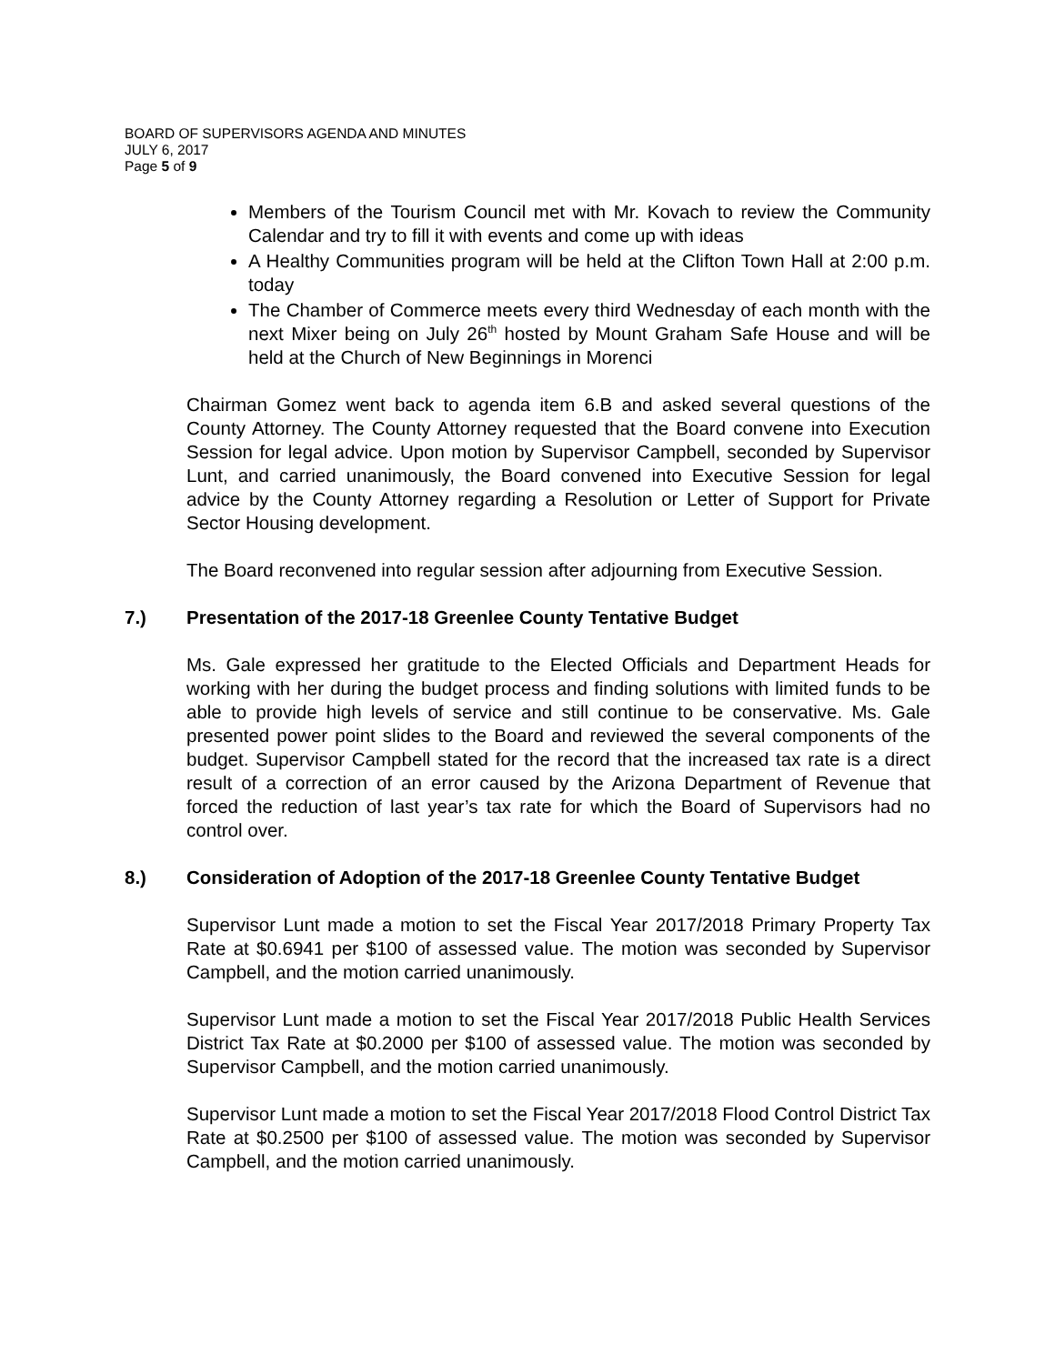BOARD OF SUPERVISORS AGENDA AND MINUTES
JULY 6, 2017
Page 5 of 9
Members of the Tourism Council met with Mr. Kovach to review the Community Calendar and try to fill it with events and come up with ideas
A Healthy Communities program will be held at the Clifton Town Hall at 2:00 p.m. today
The Chamber of Commerce meets every third Wednesday of each month with the next Mixer being on July 26<sup>th</sup> hosted by Mount Graham Safe House and will be held at the Church of New Beginnings in Morenci
Chairman Gomez went back to agenda item 6.B and asked several questions of the County Attorney. The County Attorney requested that the Board convene into Execution Session for legal advice. Upon motion by Supervisor Campbell, seconded by Supervisor Lunt, and carried unanimously, the Board convened into Executive Session for legal advice by the County Attorney regarding a Resolution or Letter of Support for Private Sector Housing development.
The Board reconvened into regular session after adjourning from Executive Session.
7.) Presentation of the 2017-18 Greenlee County Tentative Budget
Ms. Gale expressed her gratitude to the Elected Officials and Department Heads for working with her during the budget process and finding solutions with limited funds to be able to provide high levels of service and still continue to be conservative. Ms. Gale presented power point slides to the Board and reviewed the several components of the budget. Supervisor Campbell stated for the record that the increased tax rate is a direct result of a correction of an error caused by the Arizona Department of Revenue that forced the reduction of last year’s tax rate for which the Board of Supervisors had no control over.
8.) Consideration of Adoption of the 2017-18 Greenlee County Tentative Budget
Supervisor Lunt made a motion to set the Fiscal Year 2017/2018 Primary Property Tax Rate at $0.6941 per $100 of assessed value. The motion was seconded by Supervisor Campbell, and the motion carried unanimously.
Supervisor Lunt made a motion to set the Fiscal Year 2017/2018 Public Health Services District Tax Rate at $0.2000 per $100 of assessed value. The motion was seconded by Supervisor Campbell, and the motion carried unanimously.
Supervisor Lunt made a motion to set the Fiscal Year 2017/2018 Flood Control District Tax Rate at $0.2500 per $100 of assessed value. The motion was seconded by Supervisor Campbell, and the motion carried unanimously.